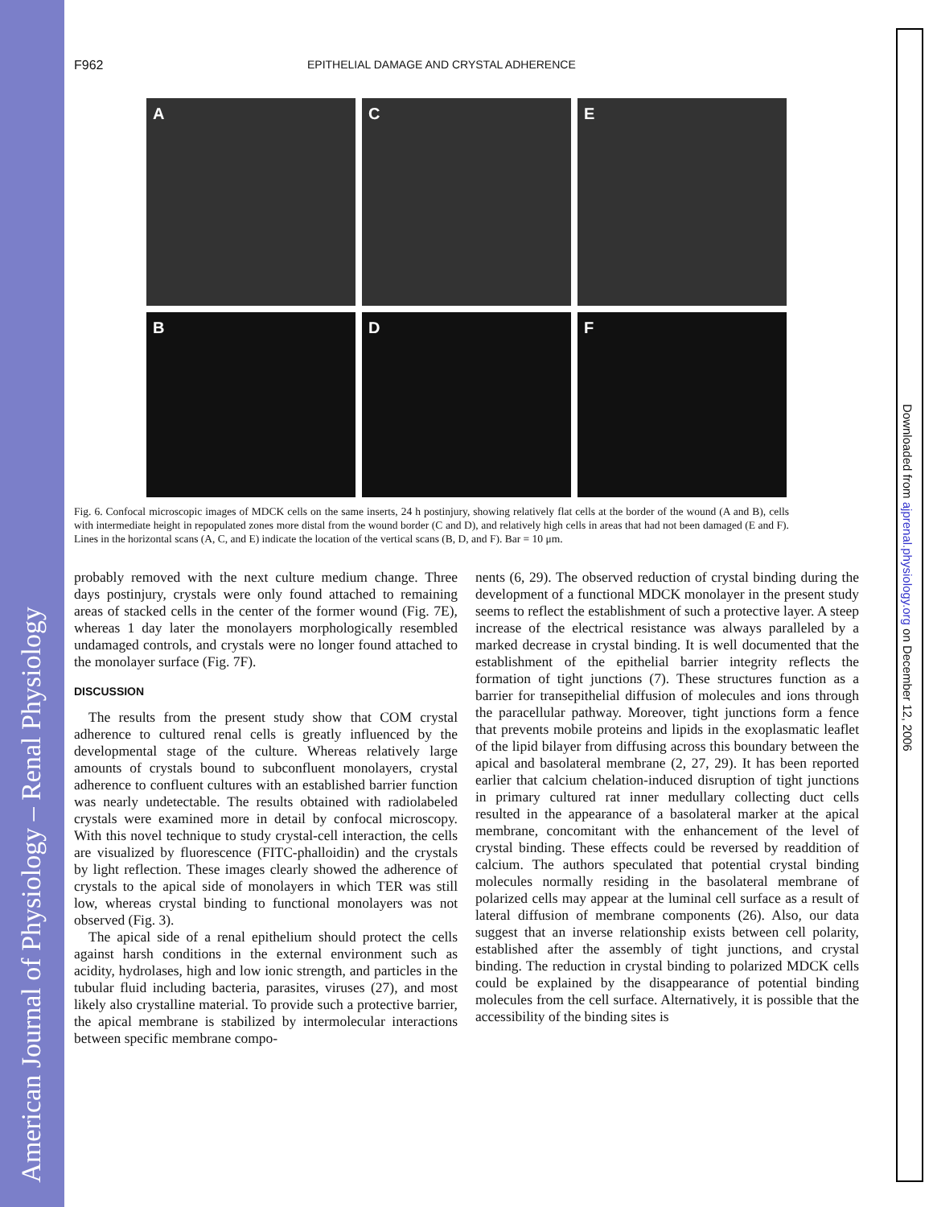American Journal of Physiology – Renal Physiology
Downloaded from ajprenal.physiology.org on December 12, 2006
F962 EPITHELIAL DAMAGE AND CRYSTAL ADHERENCE
A
C
E
B
D
F
Fig. 6. Confocal microscopic images of MDCK cells on the same inserts, 24 h postinjury, showing relatively flat cells at the border of the wound (A and B), cells with intermediate height in repopulated zones more distal from the wound border (C and D), and relatively high cells in areas that had not been damaged (E and F). Lines in the horizontal scans (A, C, and E) indicate the location of the vertical scans (B, D, and F). Bar = 10 μm.
probably removed with the next culture medium change. Three days postinjury, crystals were only found attached to remaining areas of stacked cells in the center of the former wound (Fig. 7E), whereas 1 day later the monolayers morphologically resembled undamaged controls, and crystals were no longer found attached to the monolayer surface (Fig. 7F).
DISCUSSION
The results from the present study show that COM crystal adherence to cultured renal cells is greatly influenced by the developmental stage of the culture. Whereas relatively large amounts of crystals bound to subconfluent monolayers, crystal adherence to confluent cultures with an established barrier function was nearly undetectable. The results obtained with radiolabeled crystals were examined more in detail by confocal microscopy. With this novel technique to study crystal-cell interaction, the cells are visualized by fluorescence (FITC-phalloidin) and the crystals by light reflection. These images clearly showed the adherence of crystals to the apical side of monolayers in which TER was still low, whereas crystal binding to functional monolayers was not observed (Fig. 3).
The apical side of a renal epithelium should protect the cells against harsh conditions in the external environment such as acidity, hydrolases, high and low ionic strength, and particles in the tubular fluid including bacteria, parasites, viruses (27), and most likely also crystalline material. To provide such a protective barrier, the apical membrane is stabilized by intermolecular interactions between specific membrane compo-
nents (6, 29). The observed reduction of crystal binding during the development of a functional MDCK monolayer in the present study seems to reflect the establishment of such a protective layer. A steep increase of the electrical resistance was always paralleled by a marked decrease in crystal binding. It is well documented that the establishment of the epithelial barrier integrity reflects the formation of tight junctions (7). These structures function as a barrier for transepithelial diffusion of molecules and ions through the paracellular pathway. Moreover, tight junctions form a fence that prevents mobile proteins and lipids in the exoplasmatic leaflet of the lipid bilayer from diffusing across this boundary between the apical and basolateral membrane (2, 27, 29). It has been reported earlier that calcium chelation-induced disruption of tight junctions in primary cultured rat inner medullary collecting duct cells resulted in the appearance of a basolateral marker at the apical membrane, concomitant with the enhancement of the level of crystal binding. These effects could be reversed by readdition of calcium. The authors speculated that potential crystal binding molecules normally residing in the basolateral membrane of polarized cells may appear at the luminal cell surface as a result of lateral diffusion of membrane components (26). Also, our data suggest that an inverse relationship exists between cell polarity, established after the assembly of tight junctions, and crystal binding. The reduction in crystal binding to polarized MDCK cells could be explained by the disappearance of potential binding molecules from the cell surface. Alternatively, it is possible that the accessibility of the binding sites is